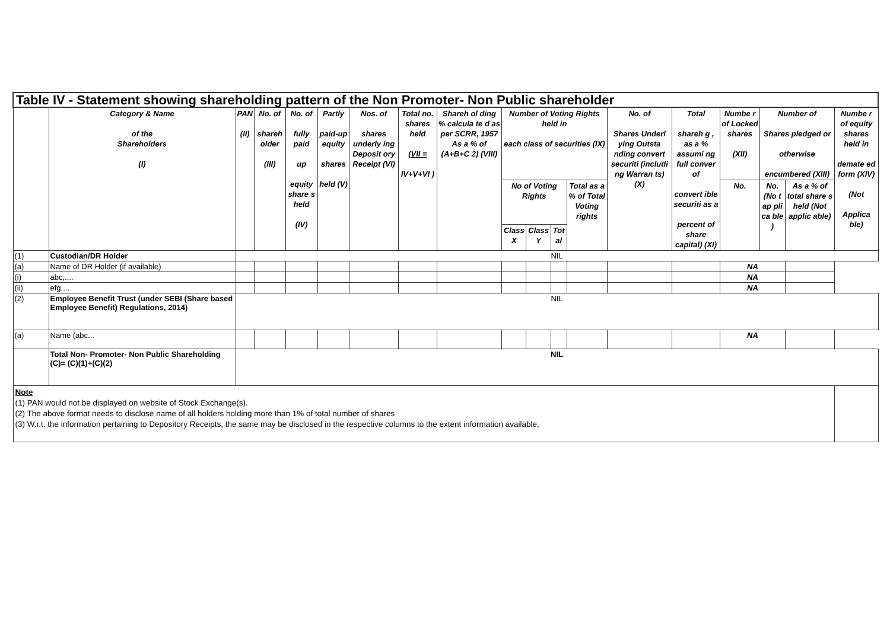| Table IV - Statement showing shareholding pattern of the Non Promoter- Non Public shareholder | | | | | | | | | | | | | | | | | | |
| --- | --- | --- | --- | --- | --- | --- | --- | --- | --- | --- | --- | --- | --- | --- | --- | --- | --- | --- |
| | Category & Name of the Shareholders (I) | PAN (II) | No. of shareh older (III) | No. of fully paid up equity share s held (IV) | Partly paid-up equity shares held (V) | Nos. of shares underly ing Deposit ory Receipt (VI) | Total no. shares held (VII = IV+V+VI ) | Shareh ol ding % calcula te d as per SCRR, 1957 As a % of (A+B+C 2) (VIII) | Number of Voting Rights held in each class of securities (IX) | | | | No. of Shares Underl ying Outsta nding convert securiti (includi ng Warran ts) (X) | Total shareh g , as a % assumi ng full conver of convert ible securiti as a percent of share capital) (XI) | Numbe r of Locked shares (XII) | Number of Shares pledged or otherwise encumbered (XIII) | | Numbe r of equity shares held in demate ed form (XIV) (Not Applica ble) |
| | | | | | | | | | No of Voting Rights | | | Total as a % of Total Voting rights | | | No. | No. (No t ap pli ca ble ) | As a % of total share s held (Not applic able) | |
| | | | | | | | | | Class X | Class Y | Tot al | | | | | | | |
| (1) | Custodian/DR Holder | NIL | | | | | | | | | | | | | | | | |
| (a) | Name of DR Holder (if available) | | | | | | | | | | | | | | NA | | | |
| (i) | abc,.,.. | | | | | | | | | | | | | | NA | | | |
| (ii) | efg.... | | | | | | | | | | | | | | NA | | | |
| (2) | Employee Benefit Trust (under SEBI (Share based Employee Benefit) Regulations, 2014) | NIL | | | | | | | | | | | | | | | | |
| (a) | Name (abc... | | | | | | | | | | | | | | NA | | | |
| | Total Non- Promoter- Non Public Shareholding (C)= (C)(1)+(C)(2) | NIL | | | | | | | | | | | | | | | | |
| Note (1) PAN would not be displayed on website of Stock Exchange(s). (2) The above format needs to disclose name of all holders holding more than 1% of total number of shares (3) W.r.t. the information pertaining to Depository Receipts, the same may be disclosed in the respective columns to the extent information available, | | | | | | | | | | | | | | | | | | |